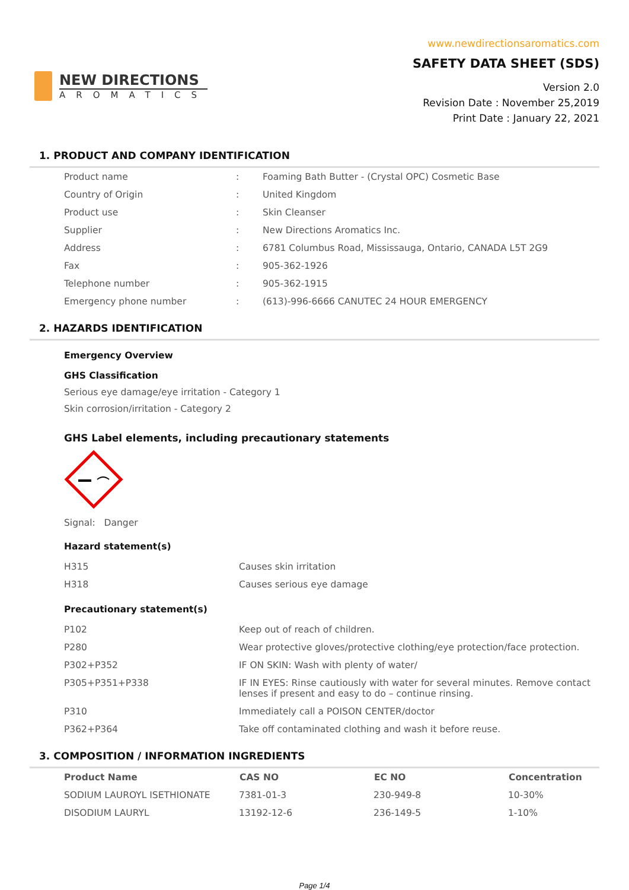NEW DIRECTIONS
AROMATICS
www.newdirectionsaromatics.com
SAFETY DATA SHEET (SDS)
Version 2.0
Revision Date : November 25,2019
Print Date : January 22, 2021
1. PRODUCT AND COMPANY IDENTIFICATION
| Product name | : | Foaming Bath Butter - (Crystal OPC) Cosmetic Base |
| Country of Origin | : | United Kingdom |
| Product use | : | Skin Cleanser |
| Supplier | : | New Directions Aromatics Inc. |
| Address | : | 6781 Columbus Road, Mississauga, Ontario, CANADA L5T 2G9 |
| Fax | : | 905-362-1926 |
| Telephone number | : | 905-362-1915 |
| Emergency phone number | : | (613)-996-6666 CANUTEC 24 HOUR EMERGENCY |
2. HAZARDS IDENTIFICATION
Emergency Overview
GHS Classification
Serious eye damage/eye irritation - Category 1
Skin corrosion/irritation - Category 2
GHS Label elements, including precautionary statements
Signal: Danger
Hazard statement(s)
| H315 | Causes skin irritation |
| H318 | Causes serious eye damage |
Precautionary statement(s)
| P102 | Keep out of reach of children. |
| P280 | Wear protective gloves/protective clothing/eye protection/face protection. |
| P302+P352 | IF ON SKIN: Wash with plenty of water/ |
| P305+P351+P338 | IF IN EYES: Rinse cautiously with water for several minutes. Remove contact lenses if present and easy to do – continue rinsing. |
| P310 | Immediately call a POISON CENTER/doctor |
| P362+P364 | Take off contaminated clothing and wash it before reuse. |
3. COMPOSITION / INFORMATION INGREDIENTS
| Product Name | CAS NO | EC NO | Concentration |
| --- | --- | --- | --- |
| SODIUM LAUROYL ISETHIONATE | 7381-01-3 | 230-949-8 | 10-30% |
| DISODIUM LAURYL | 13192-12-6 | 236-149-5 | 1-10% |
Page 1/4